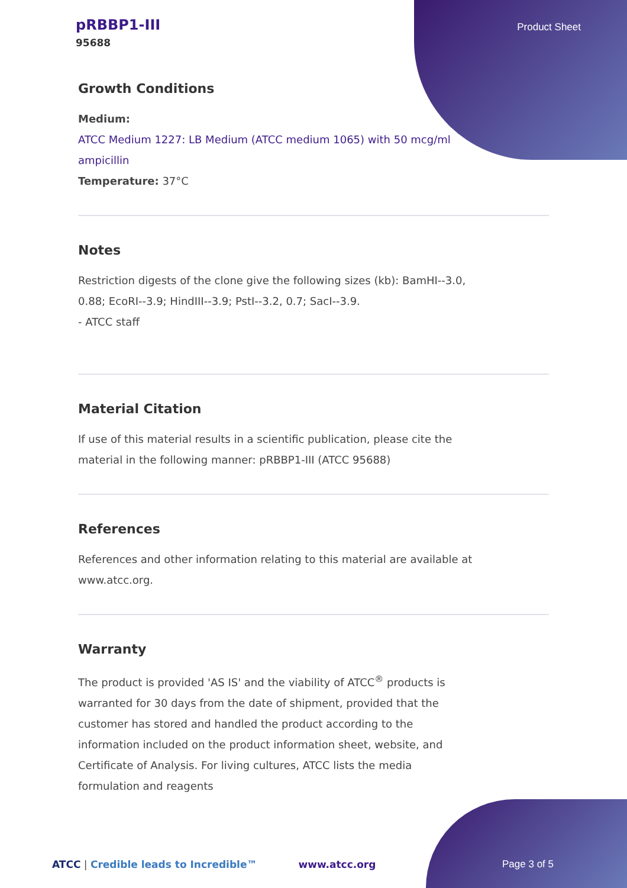pRBBP1-III
95688
Product Sheet
Growth Conditions
Medium:
ATCC Medium 1227: LB Medium (ATCC medium 1065) with 50 mcg/ml ampicillin
Temperature: 37°C
Notes
Restriction digests of the clone give the following sizes (kb): BamHI--3.0, 0.88; EcoRI--3.9; HindIII--3.9; PstI--3.2, 0.7; SacI--3.9.
- ATCC staff
Material Citation
If use of this material results in a scientific publication, please cite the material in the following manner: pRBBP1-III (ATCC 95688)
References
References and other information relating to this material are available at www.atcc.org.
Warranty
The product is provided 'AS IS' and the viability of ATCC<sup>®</sup> products is warranted for 30 days from the date of shipment, provided that the customer has stored and handled the product according to the information included on the product information sheet, website, and Certificate of Analysis. For living cultures, ATCC lists the media formulation and reagents
ATCC | Credible leads to Incredible™ www.atcc.org Page 3 of 5